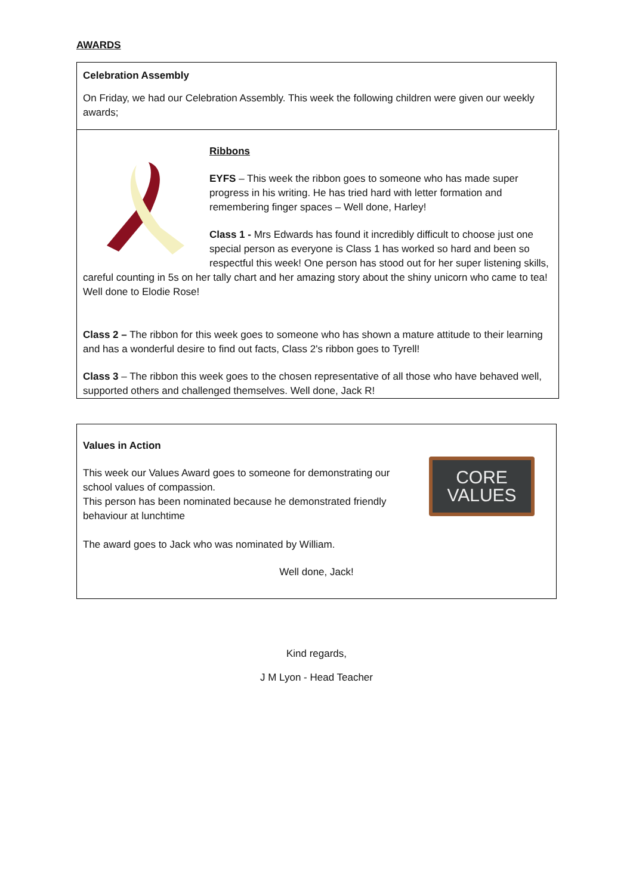AWARDS
Celebration Assembly
On Friday, we had our Celebration Assembly. This week the following children were given our weekly awards;
Ribbons
EYFS – This week the ribbon goes to someone who has made super progress in his writing. He has tried hard with letter formation and remembering finger spaces – Well done, Harley!
Class 1 - Mrs Edwards has found it incredibly difficult to choose just one special person as everyone is Class 1 has worked so hard and been so respectful this week! One person has stood out for her super listening skills, careful counting in 5s on her tally chart and her amazing story about the shiny unicorn who came to tea! Well done to Elodie Rose!
Class 2 – The ribbon for this week goes to someone who has shown a mature attitude to their learning and has a wonderful desire to find out facts, Class 2's ribbon goes to Tyrell!
Class 3 – The ribbon this week goes to the chosen representative of all those who have behaved well, supported others and challenged themselves. Well done, Jack R!
CORE
VALUES
Values in Action
This week our Values Award goes to someone for demonstrating our school values of compassion.
This person has been nominated because he demonstrated friendly behaviour at lunchtime
The award goes to Jack who was nominated by William.
Well done, Jack!
Kind regards,
J M Lyon - Head Teacher